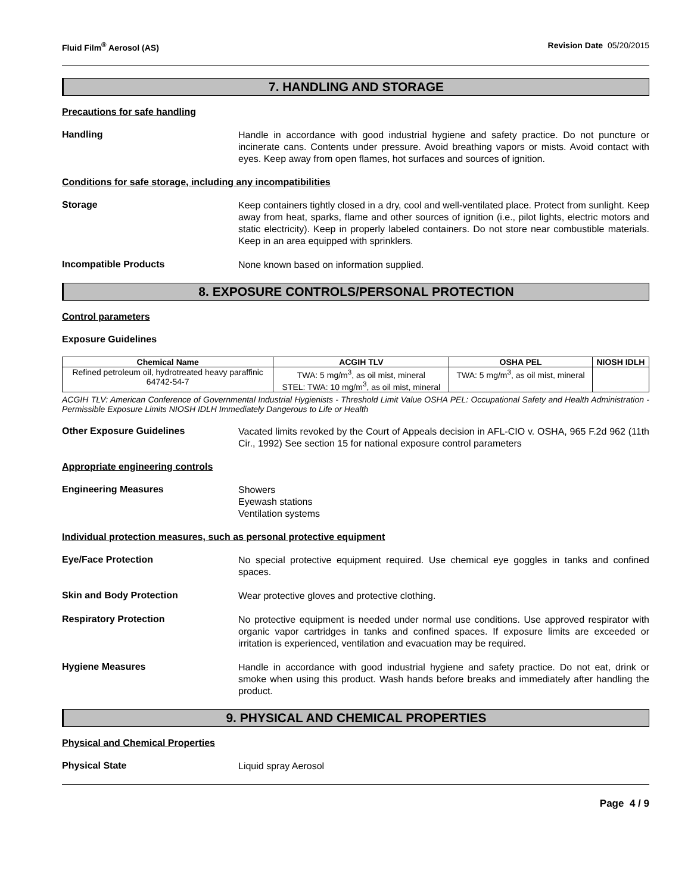Fluid Film<sup>®</sup> Aerosol (AS) Revision Date 05/20/2015
7. HANDLING AND STORAGE
Precautions for safe handling
Handling
Handle in accordance with good industrial hygiene and safety practice. Do not puncture or incinerate cans. Contents under pressure. Avoid breathing vapors or mists. Avoid contact with eyes. Keep away from open flames, hot surfaces and sources of ignition.
Conditions for safe storage, including any incompatibilities
Storage
Keep containers tightly closed in a dry, cool and well-ventilated place. Protect from sunlight. Keep away from heat, sparks, flame and other sources of ignition (i.e., pilot lights, electric motors and static electricity). Keep in properly labeled containers. Do not store near combustible materials. Keep in an area equipped with sprinklers.
Incompatible Products
None known based on information supplied.
8. EXPOSURE CONTROLS/PERSONAL PROTECTION
Control parameters
Exposure Guidelines
| Chemical Name | ACGIH TLV | OSHA PEL | NIOSH IDLH |
| --- | --- | --- | --- |
| Refined petroleum oil, hydrotreated heavy paraffinic 64742-54-7 | TWA: 5 mg/m<sup>3</sup>, as oil mist, mineral STEL: TWA: 10 mg/m<sup>3</sup>, as oil mist, mineral | TWA: 5 mg/m<sup>3</sup>, as oil mist, mineral | |
ACGIH TLV: American Conference of Governmental Industrial Hygienists - Threshold Limit Value OSHA PEL: Occupational Safety and Health Administration - Permissible Exposure Limits NIOSH IDLH Immediately Dangerous to Life or Health
Other Exposure Guidelines
Vacated limits revoked by the Court of Appeals decision in AFL-CIO v. OSHA, 965 F.2d 962 (11th Cir., 1992) See section 15 for national exposure control parameters
Appropriate engineering controls
Engineering Measures
Showers
Eyewash stations
Ventilation systems
Individual protection measures, such as personal protective equipment
Eye/Face Protection
No special protective equipment required. Use chemical eye goggles in tanks and confined spaces.
Skin and Body Protection
Wear protective gloves and protective clothing.
Respiratory Protection
No protective equipment is needed under normal use conditions. Use approved respirator with organic vapor cartridges in tanks and confined spaces. If exposure limits are exceeded or irritation is experienced, ventilation and evacuation may be required.
Hygiene Measures
Handle in accordance with good industrial hygiene and safety practice. Do not eat, drink or smoke when using this product. Wash hands before breaks and immediately after handling the product.
9. PHYSICAL AND CHEMICAL PROPERTIES
Physical and Chemical Properties
Physical State
Liquid spray Aerosol
Page 4 / 9